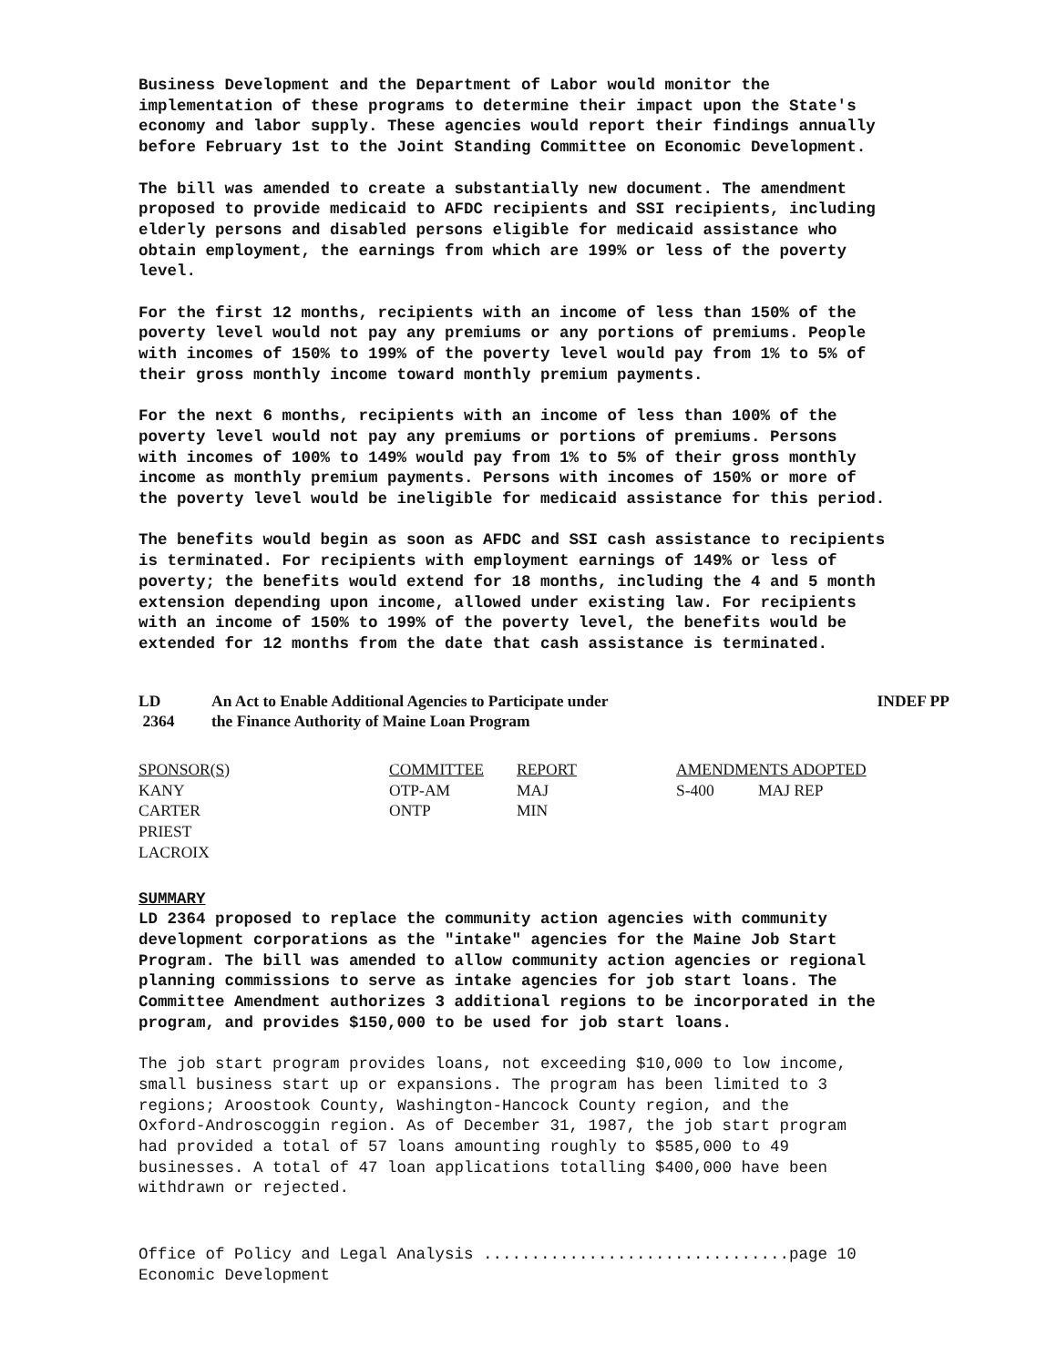Business Development and the Department of Labor would monitor the implementation of these programs to determine their impact upon the State's economy and labor supply. These agencies would report their findings annually before February 1st to the Joint Standing Committee on Economic Development.
The bill was amended to create a substantially new document. The amendment proposed to provide medicaid to AFDC recipients and SSI recipients, including elderly persons and disabled persons eligible for medicaid assistance who obtain employment, the earnings from which are 199% or less of the poverty level.
For the first 12 months, recipients with an income of less than 150% of the poverty level would not pay any premiums or any portions of premiums. People with incomes of 150% to 199% of the poverty level would pay from 1% to 5% of their gross monthly income toward monthly premium payments.
For the next 6 months, recipients with an income of less than 100% of the poverty level would not pay any premiums or portions of premiums. Persons with incomes of 100% to 149% would pay from 1% to 5% of their gross monthly income as monthly premium payments. Persons with incomes of 150% or more of the poverty level would be ineligible for medicaid assistance for this period.
The benefits would begin as soon as AFDC and SSI cash assistance to recipients is terminated. For recipients with employment earnings of 149% or less of poverty; the benefits would extend for 18 months, including the 4 and 5 month extension depending upon income, allowed under existing law. For recipients with an income of 150% to 199% of the poverty level, the benefits would be extended for 12 months from the date that cash assistance is terminated.
| LD 2364 | An Act to Enable Additional Agencies to Participate under the Finance Authority of Maine Loan Program | INDEF PP |
| SPONSOR(S) | COMMITTEE | REPORT | AMENDMENTS ADOPTED | |
| --- | --- | --- | --- | --- |
| KANY | OTP-AM | MAJ | S-400 | MAJ REP |
| CARTER | ONTP | MIN | | |
| PRIEST | | | | |
| LACROIX | | | | |
SUMMARY
LD 2364 proposed to replace the community action agencies with community development corporations as the "intake" agencies for the Maine Job Start Program. The bill was amended to allow community action agencies or regional planning commissions to serve as intake agencies for job start loans. The Committee Amendment authorizes 3 additional regions to be incorporated in the program, and provides $150,000 to be used for job start loans.
The job start program provides loans, not exceeding $10,000 to low income, small business start up or expansions. The program has been limited to 3 regions; Aroostook County, Washington-Hancock County region, and the Oxford-Androscoggin region. As of December 31, 1987, the job start program had provided a total of 57 loans amounting roughly to $585,000 to 49 businesses. A total of 47 loan applications totalling $400,000 have been withdrawn or rejected.
Office of Policy and Legal Analysis ................................page 10 Economic Development